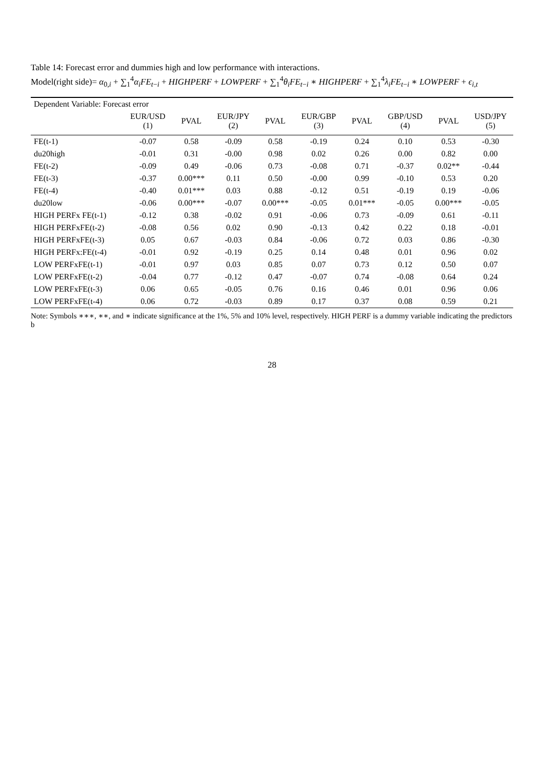Table 14: Forecast error and dummies high and low performance with interactions.
Model(right side)= α<sub>0,i</sub> + ∑<sub>1</sub><sup>4</sup>α<sub>i</sub>FE<sub>t−i</sub> + HIGHPERF + LOWPERF + ∑<sub>1</sub><sup>4</sup>θ<sub>i</sub>FE<sub>t−i</sub> ∗ HIGHPERF + ∑<sub>1</sub><sup>4</sup>λ<sub>i</sub>FE<sub>t−i</sub> ∗ LOWPERF + ϵ<sub>i,t</sub>
| Dependent Variable: Forecast error | | | | | | | | | |
| | EUR/USD (1) | PVAL | EUR/JPY (2) | PVAL | EUR/GBP (3) | PVAL | GBP/USD (4) | PVAL | USD/JPY (5) |
| FE(t-1) | -0.07 | 0.58 | -0.09 | 0.58 | -0.19 | 0.24 | 0.10 | 0.53 | -0.30 |
| du20high | -0.01 | 0.31 | -0.00 | 0.98 | 0.02 | 0.26 | 0.00 | 0.82 | 0.00 |
| FE(t-2) | -0.09 | 0.49 | -0.06 | 0.73 | -0.08 | 0.71 | -0.37 | 0.02** | -0.44 |
| FE(t-3) | -0.37 | 0.00*** | 0.11 | 0.50 | -0.00 | 0.99 | -0.10 | 0.53 | 0.20 |
| FE(t-4) | -0.40 | 0.01*** | 0.03 | 0.88 | -0.12 | 0.51 | -0.19 | 0.19 | -0.06 |
| du20low | -0.06 | 0.00*** | -0.07 | 0.00*** | -0.05 | 0.01*** | -0.05 | 0.00*** | -0.05 |
| HIGH PERFx FE(t-1) | -0.12 | 0.38 | -0.02 | 0.91 | -0.06 | 0.73 | -0.09 | 0.61 | -0.11 |
| HIGH PERFxFE(t-2) | -0.08 | 0.56 | 0.02 | 0.90 | -0.13 | 0.42 | 0.22 | 0.18 | -0.01 |
| HIGH PERFxFE(t-3) | 0.05 | 0.67 | -0.03 | 0.84 | -0.06 | 0.72 | 0.03 | 0.86 | -0.30 |
| HIGH PERFx:FE(t-4) | -0.01 | 0.92 | -0.19 | 0.25 | 0.14 | 0.48 | 0.01 | 0.96 | 0.02 |
| LOW PERFxFE(t-1) | -0.01 | 0.97 | 0.03 | 0.85 | 0.07 | 0.73 | 0.12 | 0.50 | 0.07 |
| LOW PERFxFE(t-2) | -0.04 | 0.77 | -0.12 | 0.47 | -0.07 | 0.74 | -0.08 | 0.64 | 0.24 |
| LOW PERFxFE(t-3) | 0.06 | 0.65 | -0.05 | 0.76 | 0.16 | 0.46 | 0.01 | 0.96 | 0.06 |
| LOW PERFxFE(t-4) | 0.06 | 0.72 | -0.03 | 0.89 | 0.17 | 0.37 | 0.08 | 0.59 | 0.21 |
Note: Symbols ∗∗∗, ∗∗, and ∗ indicate significance at the 1%, 5% and 10% level, respectively. HIGH PERF is a dummy variable indicating the predictors b
28